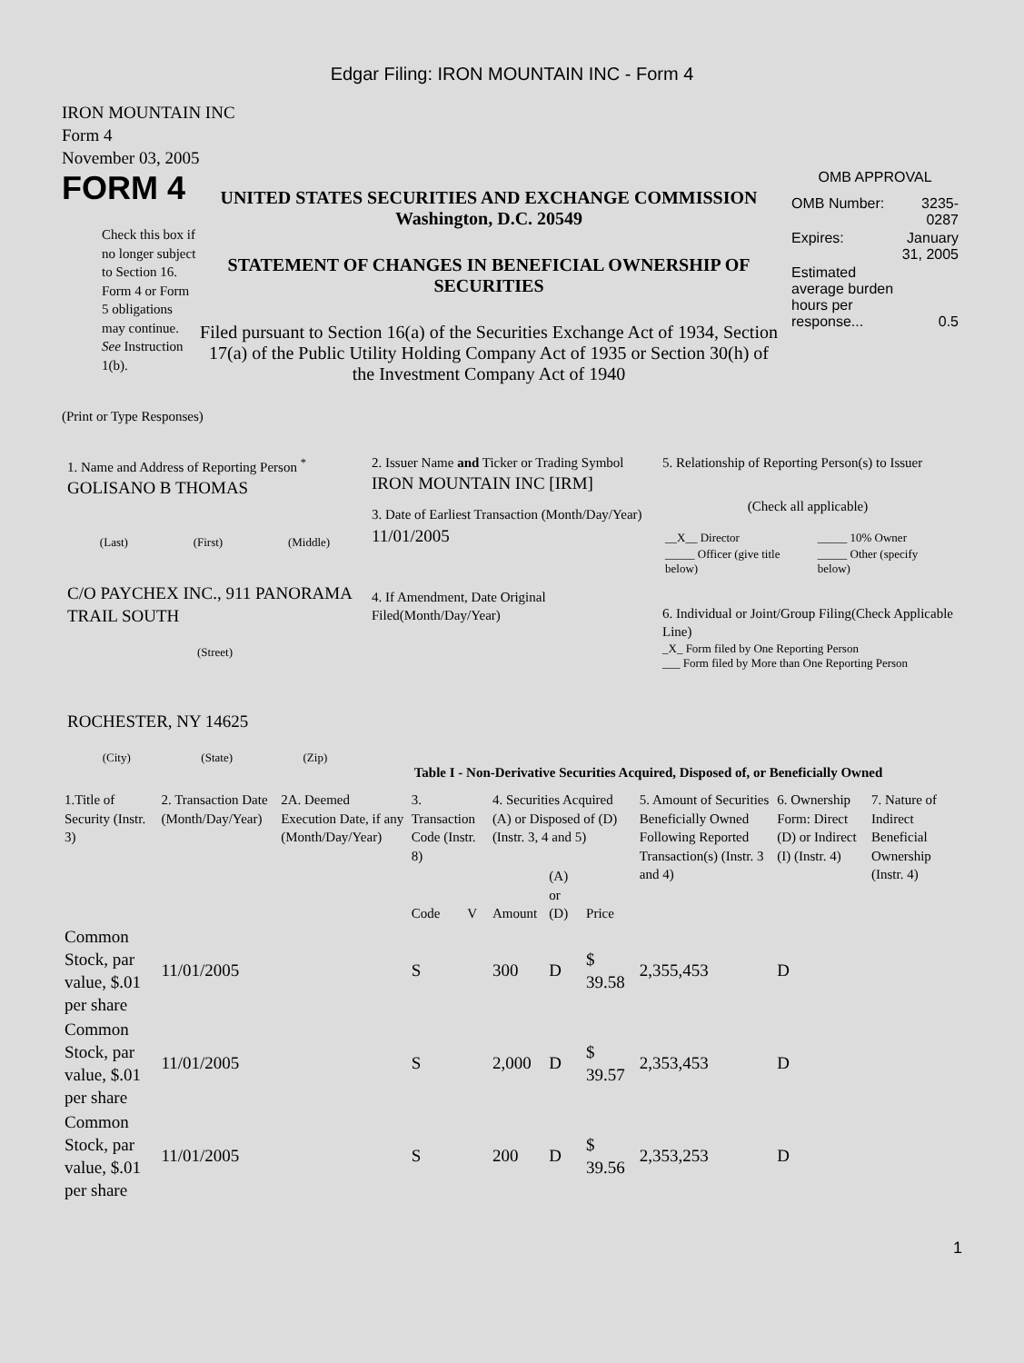Edgar Filing: IRON MOUNTAIN INC - Form 4
IRON MOUNTAIN INC
Form 4
November 03, 2005
FORM 4
Check this box if no longer subject to Section 16. Form 4 or Form 5 obligations may continue. See Instruction 1(b).
UNITED STATES SECURITIES AND EXCHANGE COMMISSION
Washington, D.C. 20549
STATEMENT OF CHANGES IN BENEFICIAL OWNERSHIP OF SECURITIES
Filed pursuant to Section 16(a) of the Securities Exchange Act of 1934, Section 17(a) of the Public Utility Holding Company Act of 1935 or Section 30(h) of the Investment Company Act of 1940
OMB APPROVAL
| OMB Number: | 3235-0287 |
| Expires: | January 31, 2005 |
| Estimated average burden hours per response... | 0.5 |
(Print or Type Responses)
1. Name and Address of Reporting Person <sup>*</sup>
GOLISANO B THOMAS
(Last) (First) (Middle)
C/O PAYCHEX INC., 911 PANORAMA TRAIL SOUTH
(Street)
ROCHESTER, NY 14625
(City) (State) (Zip)
2. Issuer Name and Ticker or Trading Symbol
IRON MOUNTAIN INC [IRM]
3. Date of Earliest Transaction (Month/Day/Year)
11/01/2005
4. If Amendment, Date Original Filed(Month/Day/Year)
5. Relationship of Reporting Person(s) to Issuer
(Check all applicable)
| __X__ Director | _____ 10% Owner |
| _____ Officer (give title below) | _____ Other (specify below) |
6. Individual or Joint/Group Filing(Check Applicable Line)
_X_ Form filed by One Reporting Person
___ Form filed by More than One Reporting Person
Table I - Non-Derivative Securities Acquired, Disposed of, or Beneficially Owned
| 1.Title of Security (Instr. 3) | 2. Transaction Date (Month/Day/Year) | 2A. Deemed Execution Date, if any (Month/Day/Year) | 3. Transaction Code (Instr. 8) | | 4. Securities Acquired (A) or Disposed of (D) (Instr. 3, 4 and 5) | | | 5. Amount of Securities Beneficially Owned Following Reported Transaction(s) (Instr. 3 and 4) | 6. Ownership Form: Direct (D) or Indirect (I) (Instr. 4) | 7. Nature of Indirect Beneficial Ownership (Instr. 4) |
| --- | --- | --- | --- | --- | --- | --- | --- | --- | --- | --- |
| | | | Code | V | Amount | (A) or (D) | Price | | | |
| Common Stock, par value, $.01 per share | 11/01/2005 | | S | | 300 | D | $ 39.58 | 2,355,453 | D | |
| Common Stock, par value, $.01 per share | 11/01/2005 | | S | | 2,000 | D | $ 39.57 | 2,353,453 | D | |
| Common Stock, par value, $.01 per share | 11/01/2005 | | S | | 200 | D | $ 39.56 | 2,353,253 | D | |
1